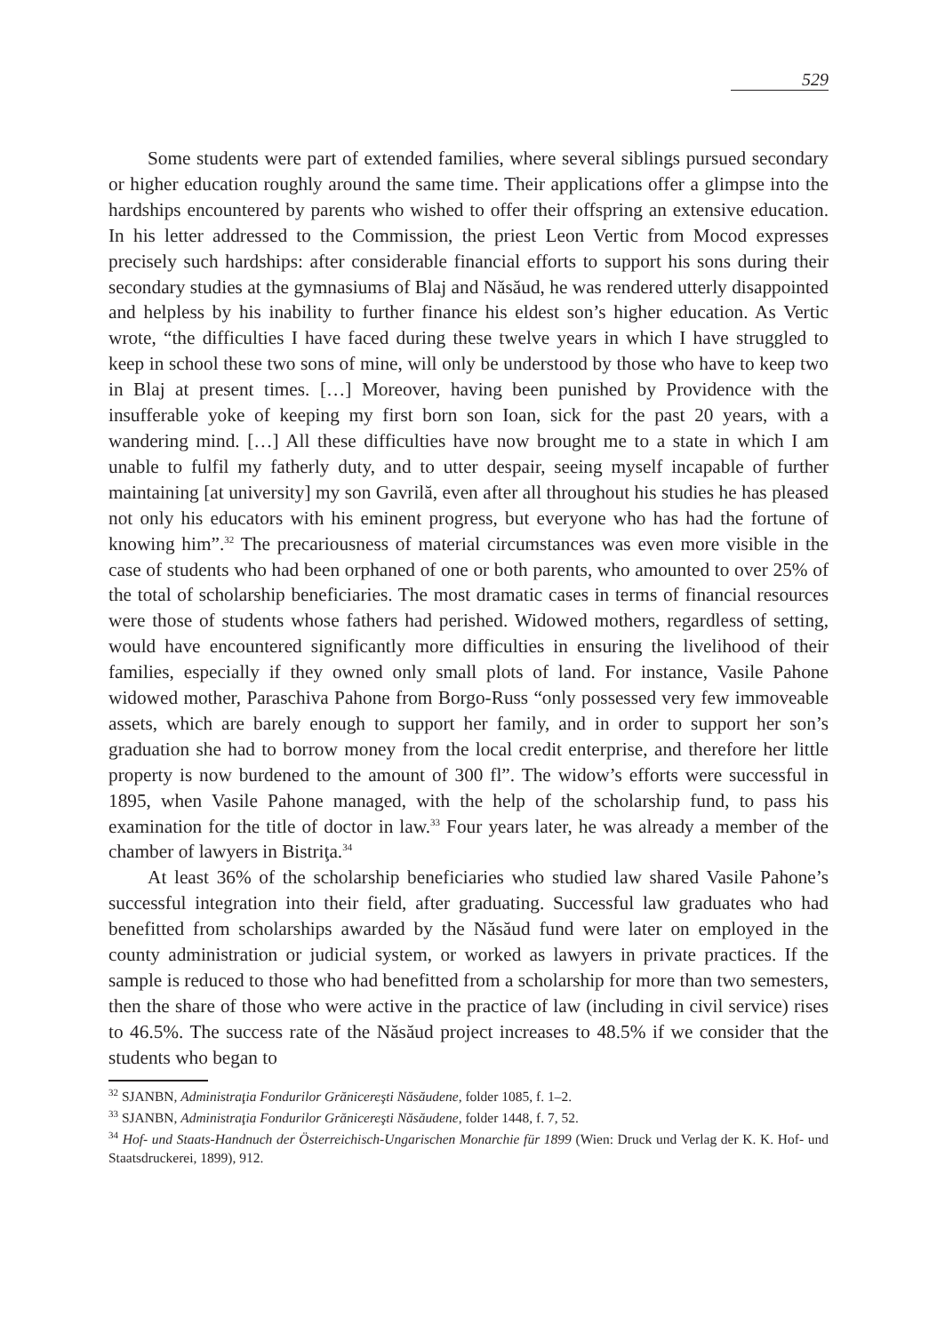529
Some students were part of extended families, where several siblings pursued secondary or higher education roughly around the same time. Their applications offer a glimpse into the hardships encountered by parents who wished to offer their offspring an extensive education. In his letter addressed to the Commission, the priest Leon Vertic from Mocod expresses precisely such hardships: after considerable financial efforts to support his sons during their secondary studies at the gymnasiums of Blaj and Năsăud, he was rendered utterly disappointed and helpless by his inability to further finance his eldest son’s higher education. As Vertic wrote, “the difficulties I have faced during these twelve years in which I have struggled to keep in school these two sons of mine, will only be understood by those who have to keep two in Blaj at present times. […] Moreover, having been punished by Providence with the insufferable yoke of keeping my first born son Ioan, sick for the past 20 years, with a wandering mind. […] All these difficulties have now brought me to a state in which I am unable to fulfil my fatherly duty, and to utter despair, seeing myself incapable of further maintaining [at university] my son Gavrilă, even after all throughout his studies he has pleased not only his educators with his eminent progress, but everyone who has had the fortune of knowing him”.<sup>32</sup> The precariousness of material circumstances was even more visible in the case of students who had been orphaned of one or both parents, who amounted to over 25% of the total of scholarship beneficiaries. The most dramatic cases in terms of financial resources were those of students whose fathers had perished. Widowed mothers, regardless of setting, would have encountered significantly more difficulties in ensuring the livelihood of their families, especially if they owned only small plots of land. For instance, Vasile Pahone widowed mother, Paraschiva Pahone from Borgo-Russ “only possessed very few immoveable assets, which are barely enough to support her family, and in order to support her son’s graduation she had to borrow money from the local credit enterprise, and therefore her little property is now burdened to the amount of 300 fl”. The widow’s efforts were successful in 1895, when Vasile Pahone managed, with the help of the scholarship fund, to pass his examination for the title of doctor in law.<sup>33</sup> Four years later, he was already a member of the chamber of lawyers in Bistriţa.<sup>34</sup>
At least 36% of the scholarship beneficiaries who studied law shared Vasile Pahone’s successful integration into their field, after graduating. Successful law graduates who had benefitted from scholarships awarded by the Năsăud fund were later on employed in the county administration or judicial system, or worked as lawyers in private practices. If the sample is reduced to those who had benefitted from a scholarship for more than two semesters, then the share of those who were active in the practice of law (including in civil service) rises to 46.5%. The success rate of the Năsăud project increases to 48.5% if we consider that the students who began to
<sup>32</sup> SJANBN, Administraţia Fondurilor Grănicereşti Năsăudene, folder 1085, f. 1–2.
<sup>33</sup> SJANBN, Administraţia Fondurilor Grănicereşti Năsăudene, folder 1448, f. 7, 52.
<sup>34</sup> Hof- und Staats-Handnuch der Österreichisch-Ungarischen Monarchie für 1899 (Wien: Druck und Verlag der K. K. Hof- und Staatsdruckerei, 1899), 912.